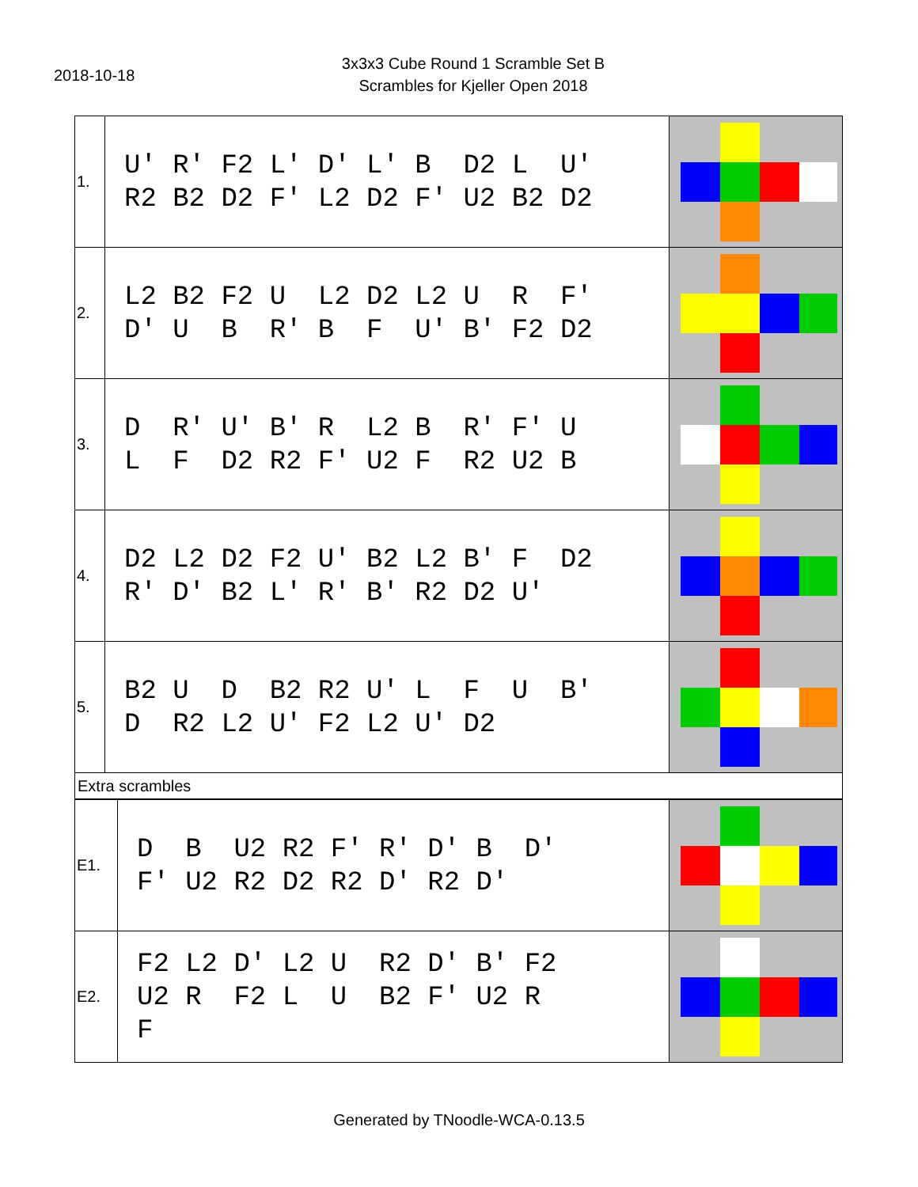2018-10-18
3x3x3 Cube Round 1 Scramble Set B
Scrambles for Kjeller Open 2018
| 1. | U' R' F2 L' D' L' B D2 L U' R2 B2 D2 F' L2 D2 F' U2 B2 D2 | |
| 2. | L2 B2 F2 U L2 D2 L2 U R F' D' U B R' B F U' B' F2 D2 | |
| 3. | D R' U' B' R L2 B R' F' U L F D2 R2 F' U2 F R2 U2 B | |
| 4. | D2 L2 D2 F2 U' B2 L2 B' F D2 R' D' B2 L' R' B' R2 D2 U' | |
| 5. | B2 U D B2 R2 U' L F U B' D R2 L2 U' F2 L2 U' D2 | |
| Extra scrambles | | |
| E1. | D B U2 R2 F' R' D' B D' F' U2 R2 D2 R2 D' R2 D' | |
| E2. | F2 L2 D' L2 U R2 D' B' F2 U2 R F2 L U B2 F' U2 R F | |
Generated by TNoodle-WCA-0.13.5